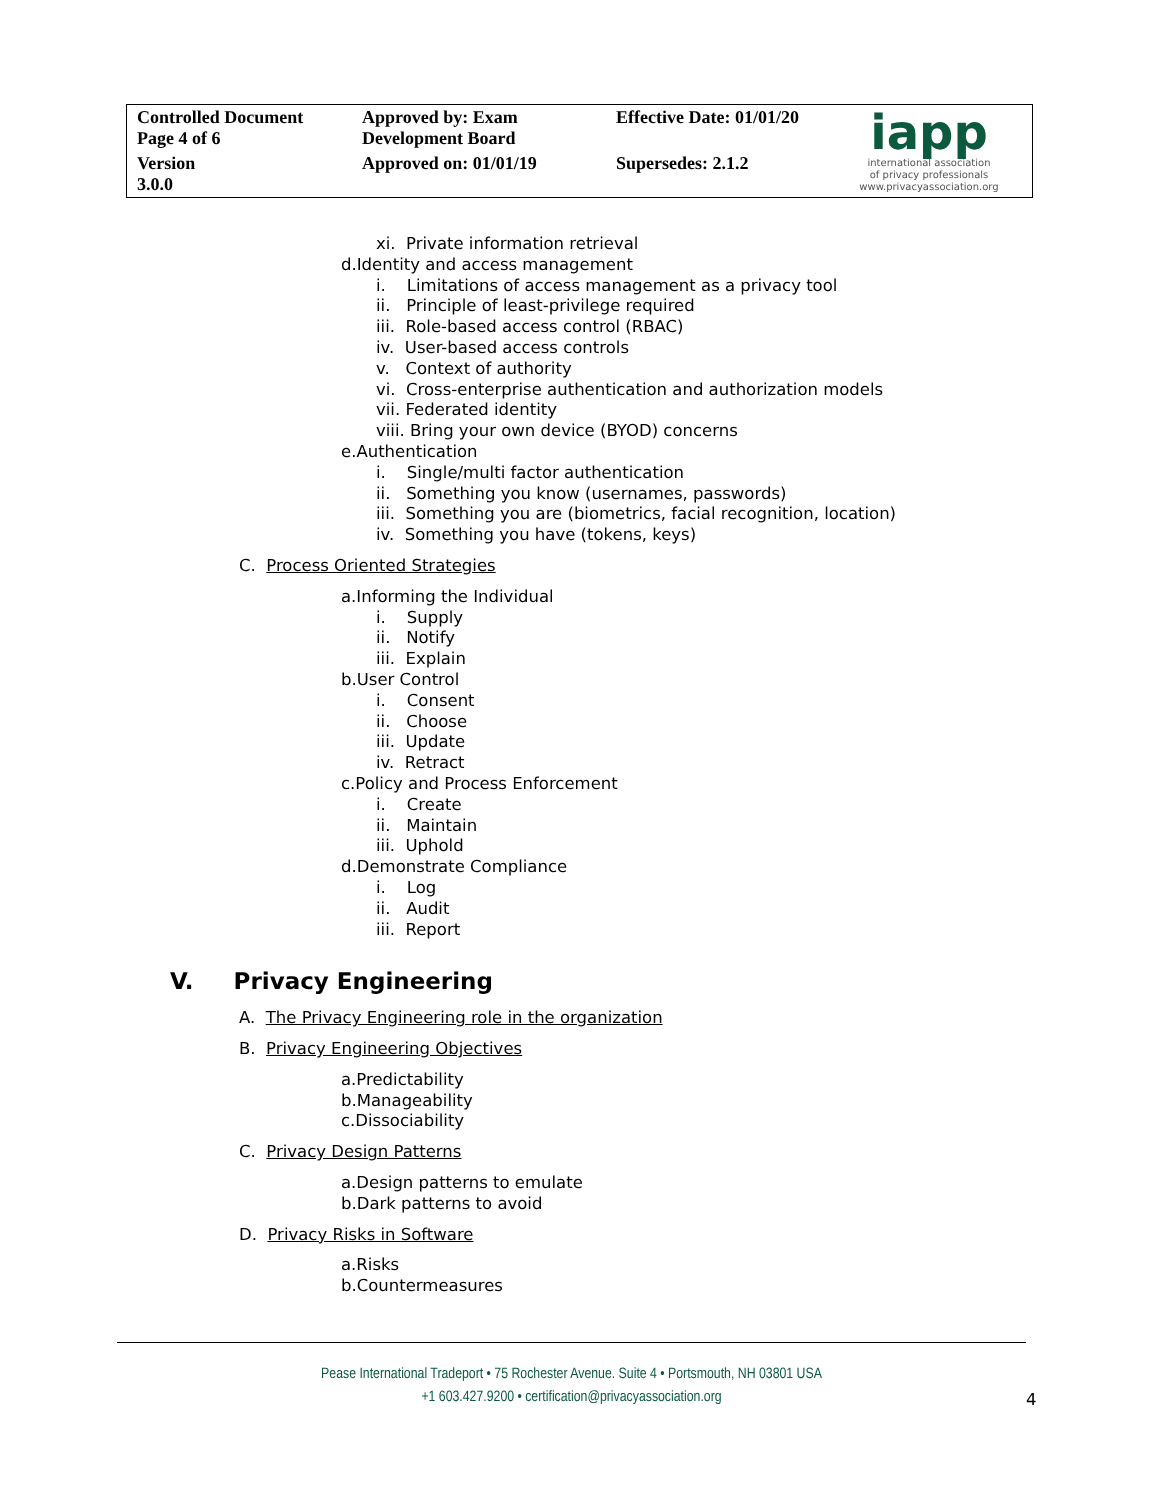| Controlled Document Page 4 of 6 | Approved by: Exam Development Board | Effective Date: 01/01/20 | iapp international association of privacy professionals www.privacyassociation.org |
| Version 3.0.0 | Approved on: 01/01/19 | Supersedes: 2.1.2 | |
xi. Private information retrieval
d.Identity and access management
i. Limitations of access management as a privacy tool
ii. Principle of least-privilege required
iii. Role-based access control (RBAC)
iv. User-based access controls
v. Context of authority
vi. Cross-enterprise authentication and authorization models
vii. Federated identity
viii. Bring your own device (BYOD) concerns
e.Authentication
i. Single/multi factor authentication
ii. Something you know (usernames, passwords)
iii. Something you are (biometrics, facial recognition, location)
iv. Something you have (tokens, keys)
C. Process Oriented Strategies
a.Informing the Individual
i. Supply
ii. Notify
iii. Explain
b.User Control
i. Consent
ii. Choose
iii. Update
iv. Retract
c.Policy and Process Enforcement
i. Create
ii. Maintain
iii. Uphold
d.Demonstrate Compliance
i. Log
ii. Audit
iii. Report
V. Privacy Engineering
A. The Privacy Engineering role in the organization
B. Privacy Engineering Objectives
a.Predictability
b.Manageability
c.Dissociability
C. Privacy Design Patterns
a.Design patterns to emulate
b.Dark patterns to avoid
D. Privacy Risks in Software
a.Risks
b.Countermeasures
Pease International Tradeport • 75 Rochester Avenue. Suite 4 • Portsmouth, NH 03801 USA
+1 603.427.9200 • certification@privacyassociation.org
4